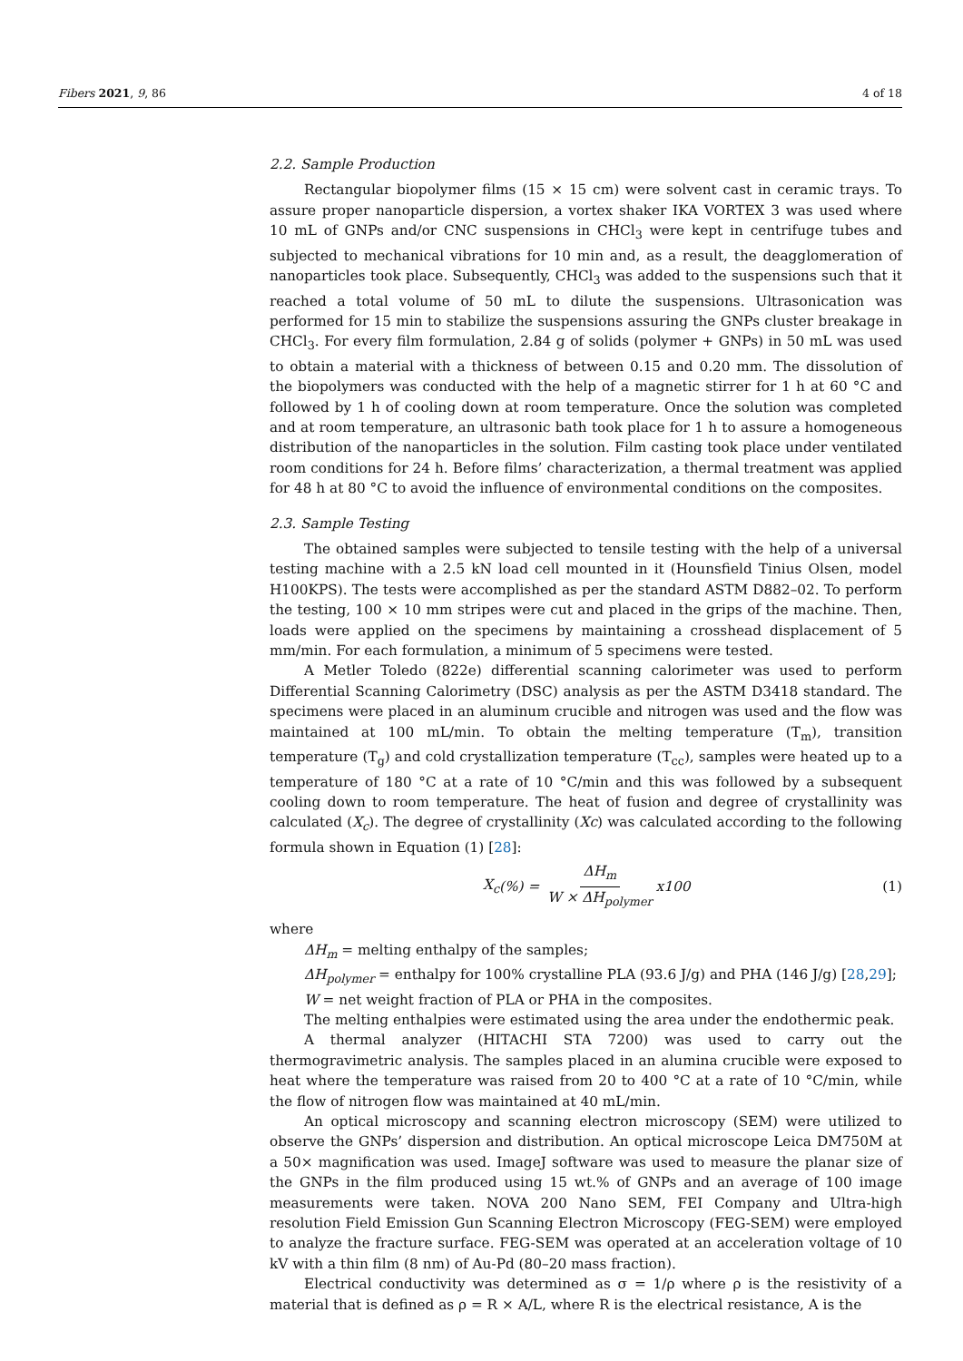Fibers 2021, 9, 86 4 of 18
2.2. Sample Production
Rectangular biopolymer films (15 × 15 cm) were solvent cast in ceramic trays. To assure proper nanoparticle dispersion, a vortex shaker IKA VORTEX 3 was used where 10 mL of GNPs and/or CNC suspensions in CHCl<sub>3</sub> were kept in centrifuge tubes and subjected to mechanical vibrations for 10 min and, as a result, the deagglomeration of nanoparticles took place. Subsequently, CHCl<sub>3</sub> was added to the suspensions such that it reached a total volume of 50 mL to dilute the suspensions. Ultrasonication was performed for 15 min to stabilize the suspensions assuring the GNPs cluster breakage in CHCl<sub>3</sub>. For every film formulation, 2.84 g of solids (polymer + GNPs) in 50 mL was used to obtain a material with a thickness of between 0.15 and 0.20 mm. The dissolution of the biopolymers was conducted with the help of a magnetic stirrer for 1 h at 60 °C and followed by 1 h of cooling down at room temperature. Once the solution was completed and at room temperature, an ultrasonic bath took place for 1 h to assure a homogeneous distribution of the nanoparticles in the solution. Film casting took place under ventilated room conditions for 24 h. Before films’ characterization, a thermal treatment was applied for 48 h at 80 °C to avoid the influence of environmental conditions on the composites.
2.3. Sample Testing
The obtained samples were subjected to tensile testing with the help of a universal testing machine with a 2.5 kN load cell mounted in it (Hounsfield Tinius Olsen, model H100KPS). The tests were accomplished as per the standard ASTM D882–02. To perform the testing, 100 × 10 mm stripes were cut and placed in the grips of the machine. Then, loads were applied on the specimens by maintaining a crosshead displacement of 5 mm/min. For each formulation, a minimum of 5 specimens were tested.
A Metler Toledo (822e) differential scanning calorimeter was used to perform Differential Scanning Calorimetry (DSC) analysis as per the ASTM D3418 standard. The specimens were placed in an aluminum crucible and nitrogen was used and the flow was maintained at 100 mL/min. To obtain the melting temperature (T<sub>m</sub>), transition temperature (T<sub>g</sub>) and cold crystallization temperature (T<sub>cc</sub>), samples were heated up to a temperature of 180 °C at a rate of 10 °C/min and this was followed by a subsequent cooling down to room temperature. The heat of fusion and degree of crystallinity was calculated (X<sub>c</sub>). The degree of crystallinity (Xc) was calculated according to the following formula shown in Equation (1) [28]:
X<sub>c</sub> (%) = ΔH<sub>m</sub> W × ΔH<sub>polymer</sub> x 100
(1)
where
ΔH<sub>m</sub> = melting enthalpy of the samples;
ΔH<sub>polymer</sub> = enthalpy for 100% crystalline PLA (93.6 J/g) and PHA (146 J/g) [28,29];
W = net weight fraction of PLA or PHA in the composites.
The melting enthalpies were estimated using the area under the endothermic peak.
A thermal analyzer (HITACHI STA 7200) was used to carry out the thermogravimetric analysis. The samples placed in an alumina crucible were exposed to heat where the temperature was raised from 20 to 400 °C at a rate of 10 °C/min, while the flow of nitrogen flow was maintained at 40 mL/min.
An optical microscopy and scanning electron microscopy (SEM) were utilized to observe the GNPs’ dispersion and distribution. An optical microscope Leica DM750M at a 50× magnification was used. ImageJ software was used to measure the planar size of the GNPs in the film produced using 15 wt.% of GNPs and an average of 100 image measurements were taken. NOVA 200 Nano SEM, FEI Company and Ultra-high resolution Field Emission Gun Scanning Electron Microscopy (FEG-SEM) were employed to analyze the fracture surface. FEG-SEM was operated at an acceleration voltage of 10 kV with a thin film (8 nm) of Au-Pd (80–20 mass fraction).
Electrical conductivity was determined as σ = 1/ρ where ρ is the resistivity of a material that is defined as ρ = R × A/L, where R is the electrical resistance, A is the